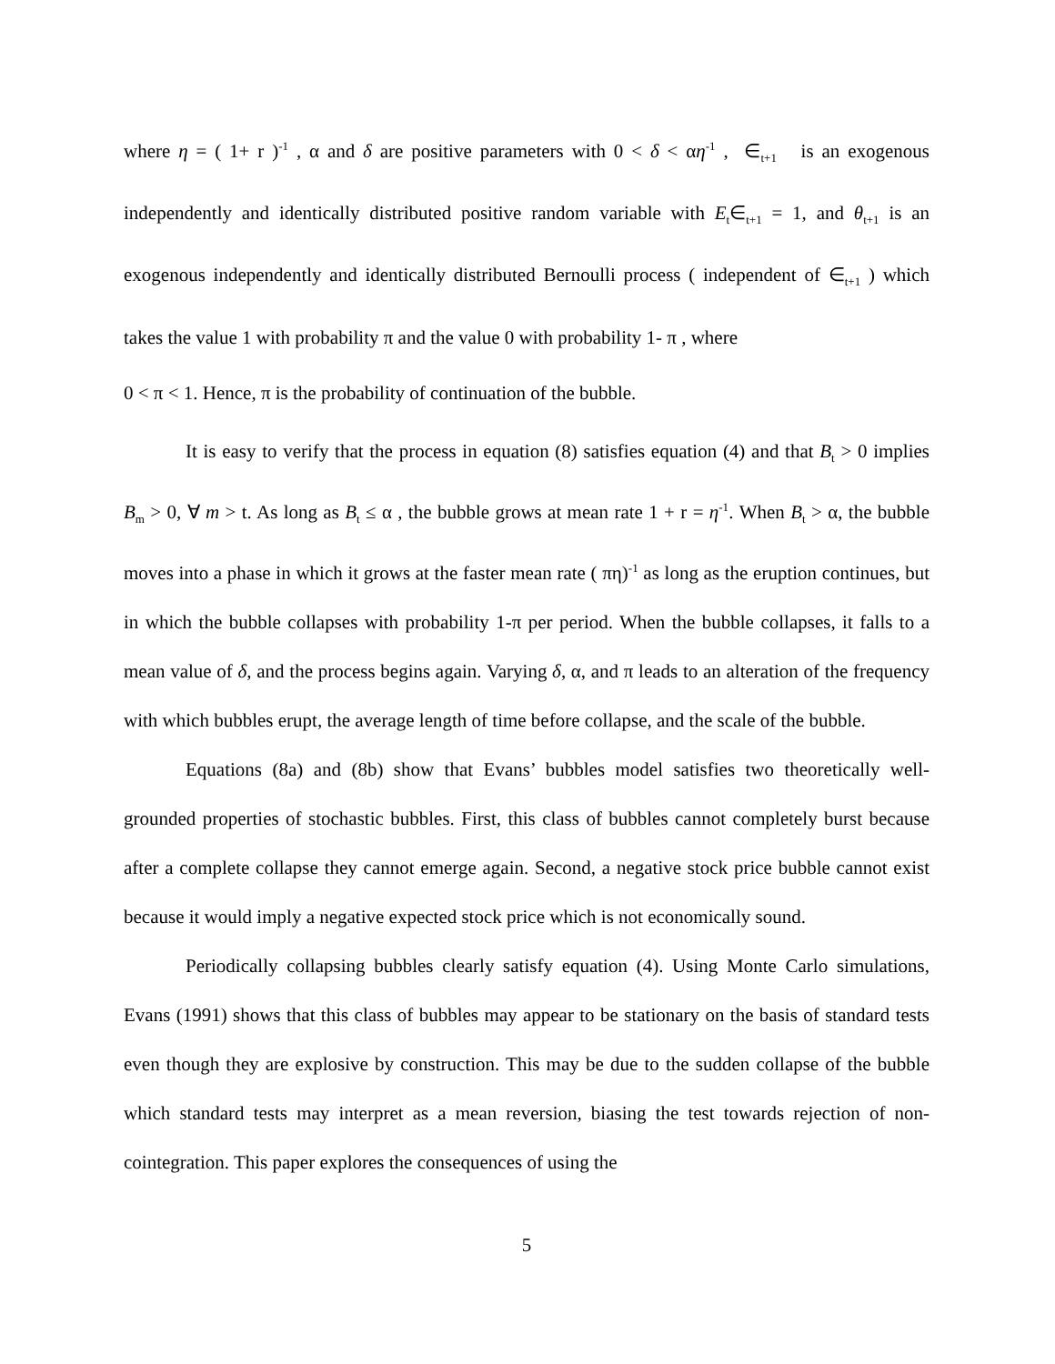where η = ( 1+ r )<sup>-1</sup> , α and δ are positive parameters with 0 < δ < αη<sup>-1</sup> , ∈<sub>t+1</sub> is an exogenous independently and identically distributed positive random variable with E<sub>t</sub>∈<sub>t+1</sub> = 1, and θ<sub>t+1</sub> is an exogenous independently and identically distributed Bernoulli process ( independent of ∈<sub>t+1</sub> ) which takes the value 1 with probability π and the value 0 with probability 1- π , where
0 < π < 1. Hence, π is the probability of continuation of the bubble.
It is easy to verify that the process in equation (8) satisfies equation (4) and that B<sub>t</sub> > 0 implies B<sub>m</sub> > 0, ∀ m > t. As long as B<sub>t</sub> ≤ α , the bubble grows at mean rate 1 + r = η<sup>-1</sup>. When B<sub>t</sub> > α, the bubble moves into a phase in which it grows at the faster mean rate ( πη)<sup>-1</sup> as long as the eruption continues, but in which the bubble collapses with probability 1-π per period. When the bubble collapses, it falls to a mean value of δ, and the process begins again. Varying δ, α, and π leads to an alteration of the frequency with which bubbles erupt, the average length of time before collapse, and the scale of the bubble.
Equations (8a) and (8b) show that Evans’ bubbles model satisfies two theoretically well-grounded properties of stochastic bubbles. First, this class of bubbles cannot completely burst because after a complete collapse they cannot emerge again. Second, a negative stock price bubble cannot exist because it would imply a negative expected stock price which is not economically sound.
Periodically collapsing bubbles clearly satisfy equation (4). Using Monte Carlo simulations, Evans (1991) shows that this class of bubbles may appear to be stationary on the basis of standard tests even though they are explosive by construction. This may be due to the sudden collapse of the bubble which standard tests may interpret as a mean reversion, biasing the test towards rejection of non-cointegration. This paper explores the consequences of using the
5